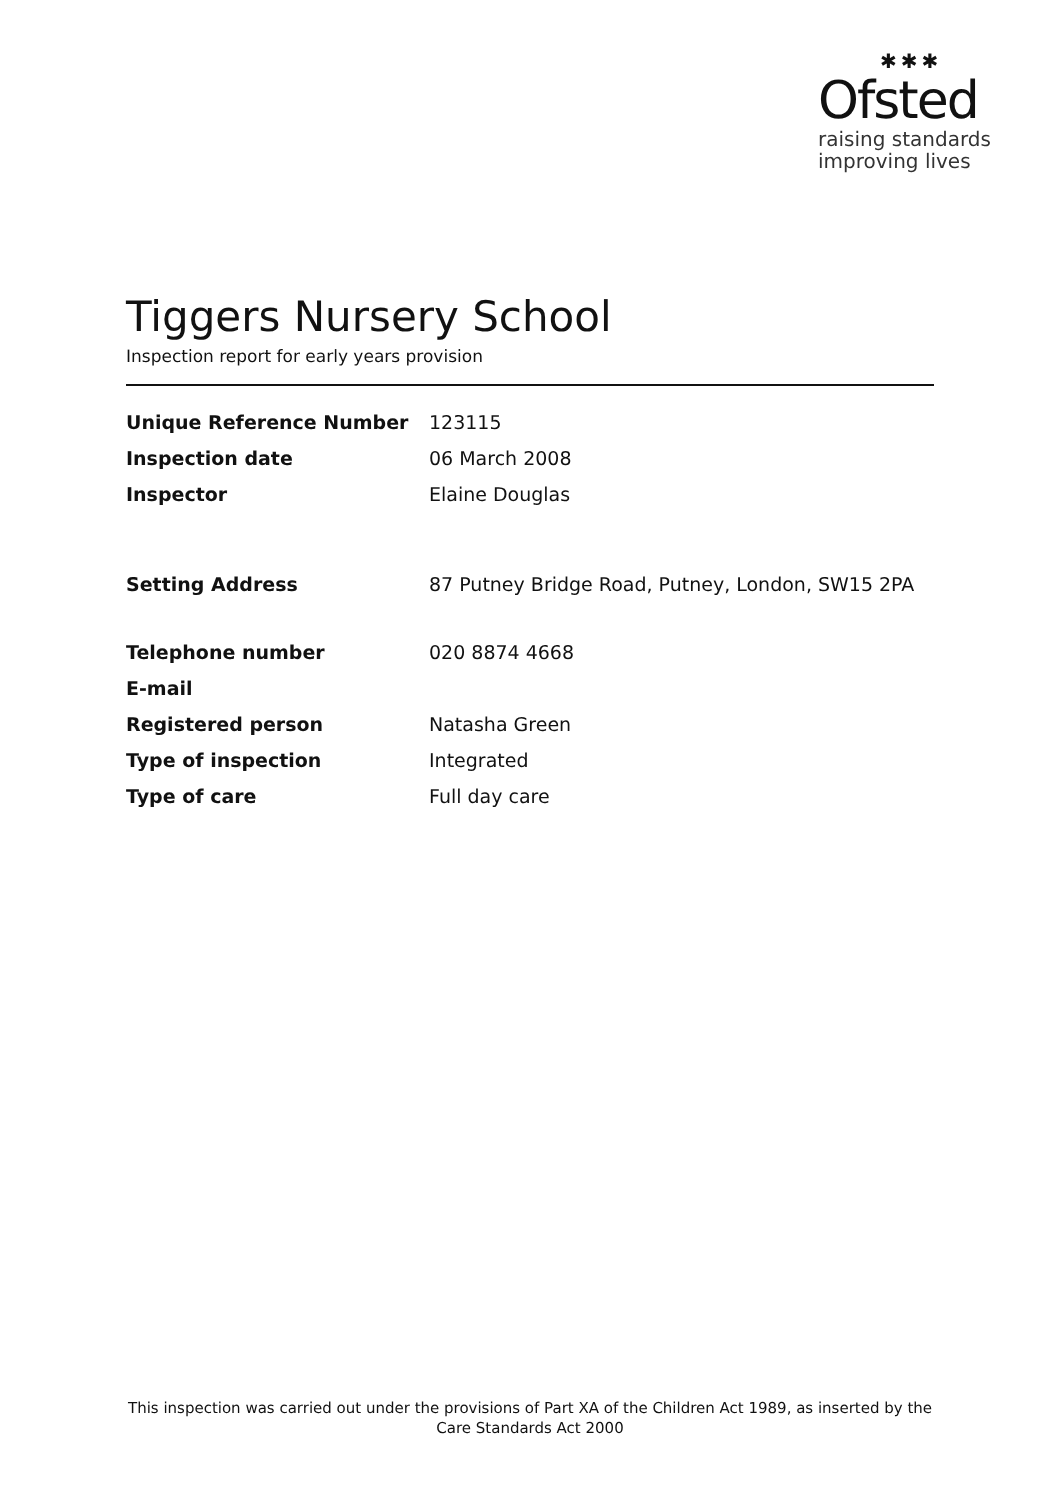✱✱✱
Ofsted
raising standards
improving lives
Tiggers Nursery School
Inspection report for early years provision
| Unique Reference Number | 123115 |
| Inspection date | 06 March 2008 |
| Inspector | Elaine Douglas |
| Setting Address | 87 Putney Bridge Road, Putney, London, SW15 2PA |
| Telephone number | 020 8874 4668 |
| E-mail | |
| Registered person | Natasha Green |
| Type of inspection | Integrated |
| Type of care | Full day care |
This inspection was carried out under the provisions of Part XA of the Children Act 1989, as inserted by the Care Standards Act 2000